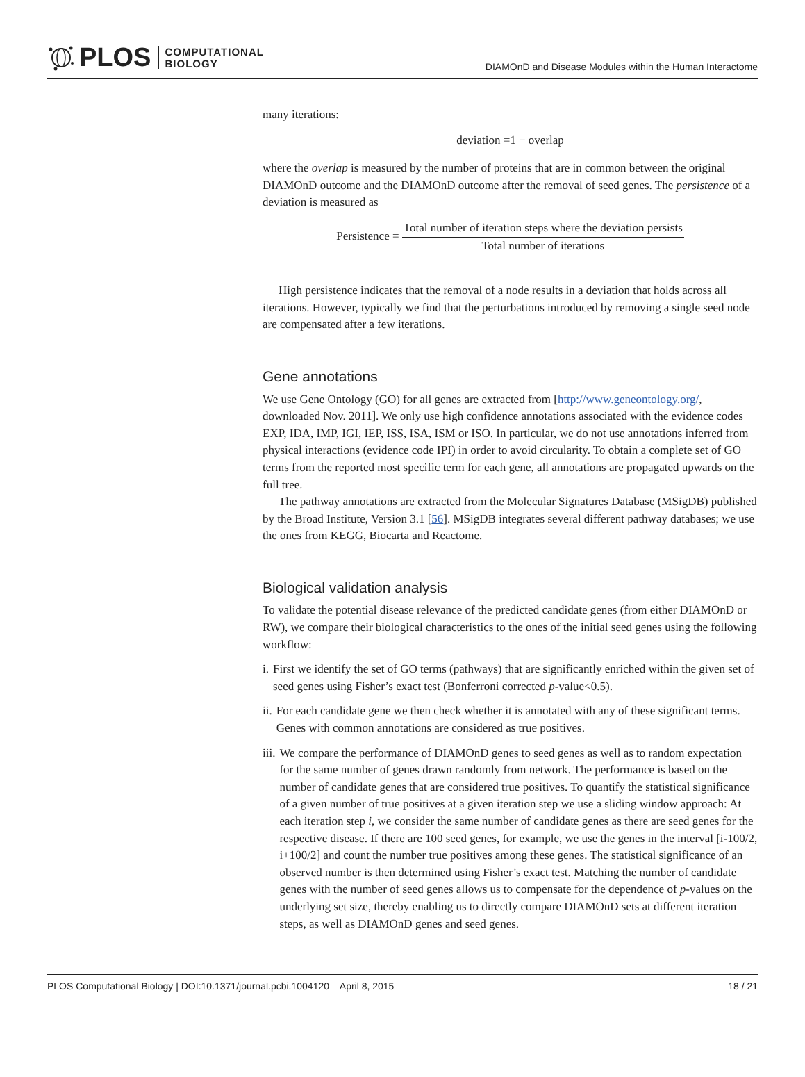PLOS
COMPUTATIONAL
BIOLOGY
DIAMOnD and Disease Modules within the Human Interactome
many iterations:
deviation =1 − overlap
where the overlap is measured by the number of proteins that are in common between the original DIAMOnD outcome and the DIAMOnD outcome after the removal of seed genes. The persistence of a deviation is measured as
Persistence = Total number of iteration steps where the deviation persists Total number of iterations
High persistence indicates that the removal of a node results in a deviation that holds across all iterations. However, typically we find that the perturbations introduced by removing a single seed node are compensated after a few iterations.
Gene annotations
We use Gene Ontology (GO) for all genes are extracted from [http://www.geneontology.org/, downloaded Nov. 2011]. We only use high confidence annotations associated with the evidence codes EXP, IDA, IMP, IGI, IEP, ISS, ISA, ISM or ISO. In particular, we do not use annotations inferred from physical interactions (evidence code IPI) in order to avoid circularity. To obtain a complete set of GO terms from the reported most specific term for each gene, all annotations are propagated upwards on the full tree.
The pathway annotations are extracted from the Molecular Signatures Database (MSigDB) published by the Broad Institute, Version 3.1 [56]. MSigDB integrates several different pathway databases; we use the ones from KEGG, Biocarta and Reactome.
Biological validation analysis
To validate the potential disease relevance of the predicted candidate genes (from either DIAMOnD or RW), we compare their biological characteristics to the ones of the initial seed genes using the following workflow:
i. First we identify the set of GO terms (pathways) that are significantly enriched within the given set of seed genes using Fisher’s exact test (Bonferroni corrected p-value<0.5).
ii. For each candidate gene we then check whether it is annotated with any of these significant terms. Genes with common annotations are considered as true positives.
iii. We compare the performance of DIAMOnD genes to seed genes as well as to random expectation for the same number of genes drawn randomly from network. The performance is based on the number of candidate genes that are considered true positives. To quantify the statistical significance of a given number of true positives at a given iteration step we use a sliding window approach: At each iteration step i, we consider the same number of candidate genes as there are seed genes for the respective disease. If there are 100 seed genes, for example, we use the genes in the interval [i-100/2, i+100/2] and count the number true positives among these genes. The statistical significance of an observed number is then determined using Fisher’s exact test. Matching the number of candidate genes with the number of seed genes allows us to compensate for the dependence of p-values on the underlying set size, thereby enabling us to directly compare DIAMOnD sets at different iteration steps, as well as DIAMOnD genes and seed genes.
PLOS Computational Biology | DOI:10.1371/journal.pcbi.1004120 April 8, 2015 18 / 21